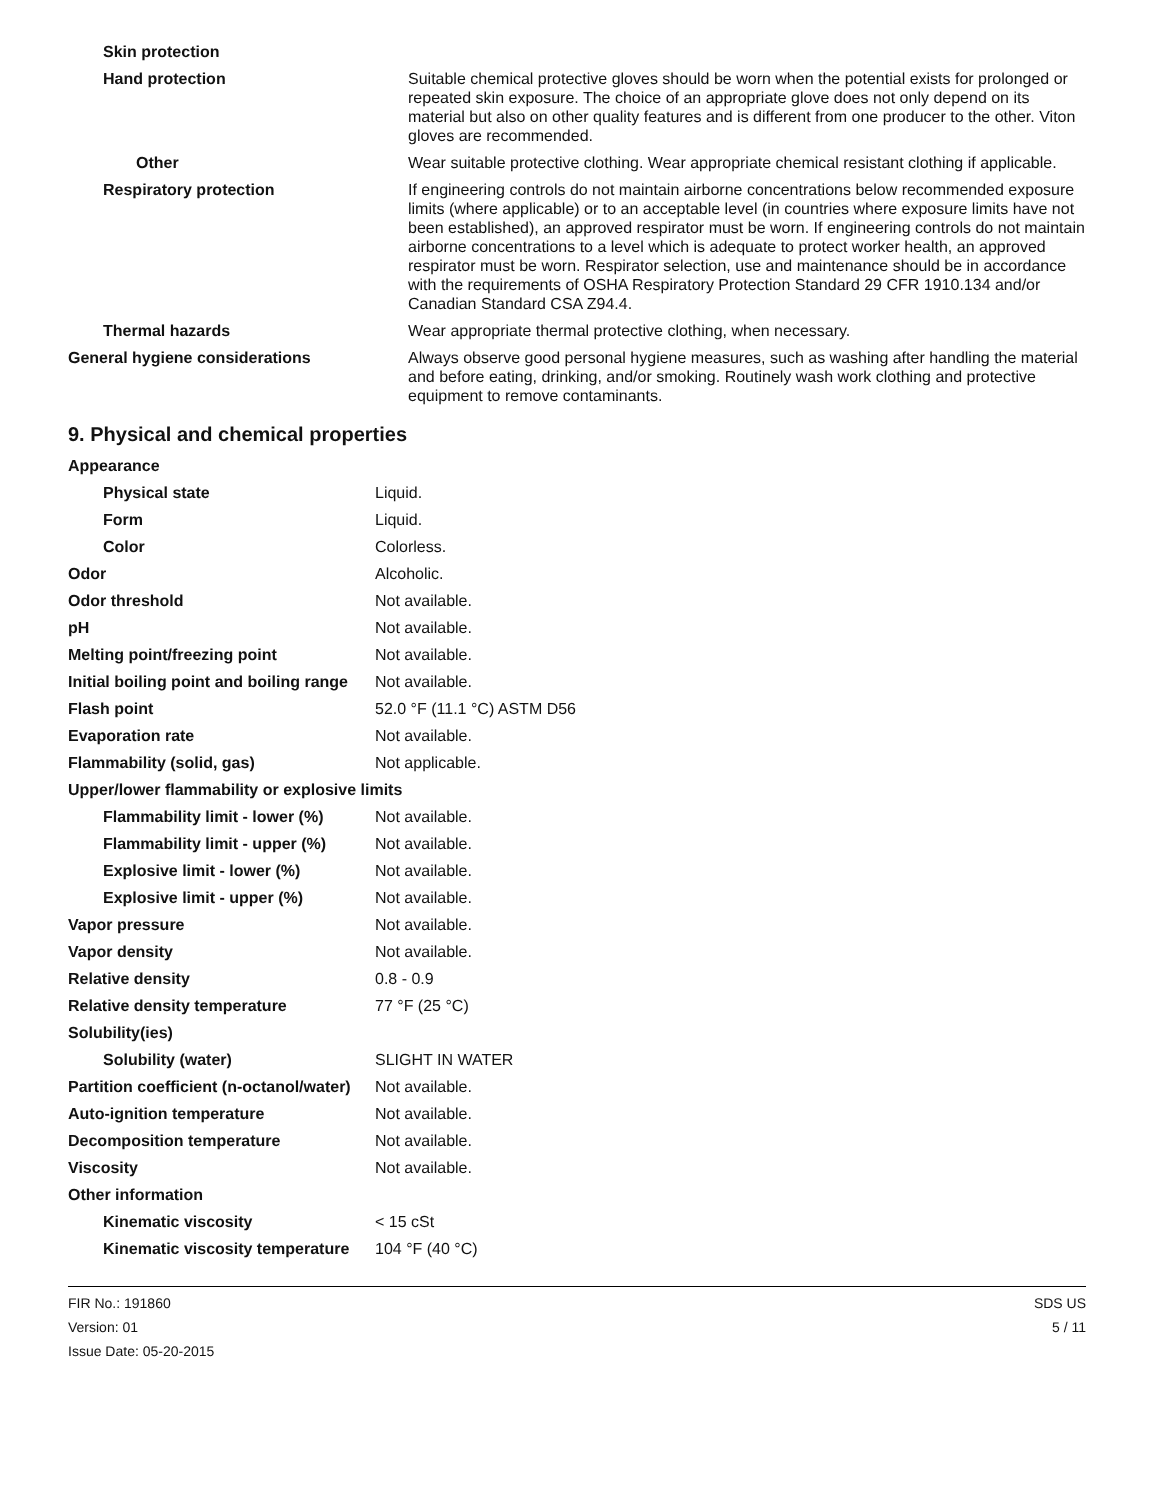| Skin protection | |
| Hand protection | Suitable chemical protective gloves should be worn when the potential exists for prolonged or repeated skin exposure. The choice of an appropriate glove does not only depend on its material but also on other quality features and is different from one producer to the other. Viton gloves are recommended. |
| Other | Wear suitable protective clothing. Wear appropriate chemical resistant clothing if applicable. |
| Respiratory protection | If engineering controls do not maintain airborne concentrations below recommended exposure limits (where applicable) or to an acceptable level (in countries where exposure limits have not been established), an approved respirator must be worn. If engineering controls do not maintain airborne concentrations to a level which is adequate to protect worker health, an approved respirator must be worn. Respirator selection, use and maintenance should be in accordance with the requirements of OSHA Respiratory Protection Standard 29 CFR 1910.134 and/or Canadian Standard CSA Z94.4. |
| Thermal hazards | Wear appropriate thermal protective clothing, when necessary. |
| General hygiene considerations | Always observe good personal hygiene measures, such as washing after handling the material and before eating, drinking, and/or smoking. Routinely wash work clothing and protective equipment to remove contaminants. |
9. Physical and chemical properties
| Appearance | |
| Physical state | Liquid. |
| Form | Liquid. |
| Color | Colorless. |
| Odor | Alcoholic. |
| Odor threshold | Not available. |
| pH | Not available. |
| Melting point/freezing point | Not available. |
| Initial boiling point and boiling range | Not available. |
| Flash point | 52.0 °F (11.1 °C) ASTM D56 |
| Evaporation rate | Not available. |
| Flammability (solid, gas) | Not applicable. |
| Upper/lower flammability or explosive limits | |
| Flammability limit - lower (%) | Not available. |
| Flammability limit - upper (%) | Not available. |
| Explosive limit - lower (%) | Not available. |
| Explosive limit - upper (%) | Not available. |
| Vapor pressure | Not available. |
| Vapor density | Not available. |
| Relative density | 0.8 - 0.9 |
| Relative density temperature | 77 °F (25 °C) |
| Solubility(ies) | |
| Solubility (water) | SLIGHT IN WATER |
| Partition coefficient (n-octanol/water) | Not available. |
| Auto-ignition temperature | Not available. |
| Decomposition temperature | Not available. |
| Viscosity | Not available. |
| Other information | |
| Kinematic viscosity | < 15 cSt |
| Kinematic viscosity temperature | 104 °F (40 °C) |
FIR No.: 191860
Version: 01
Issue Date: 05-20-2015
SDS US
5 / 11